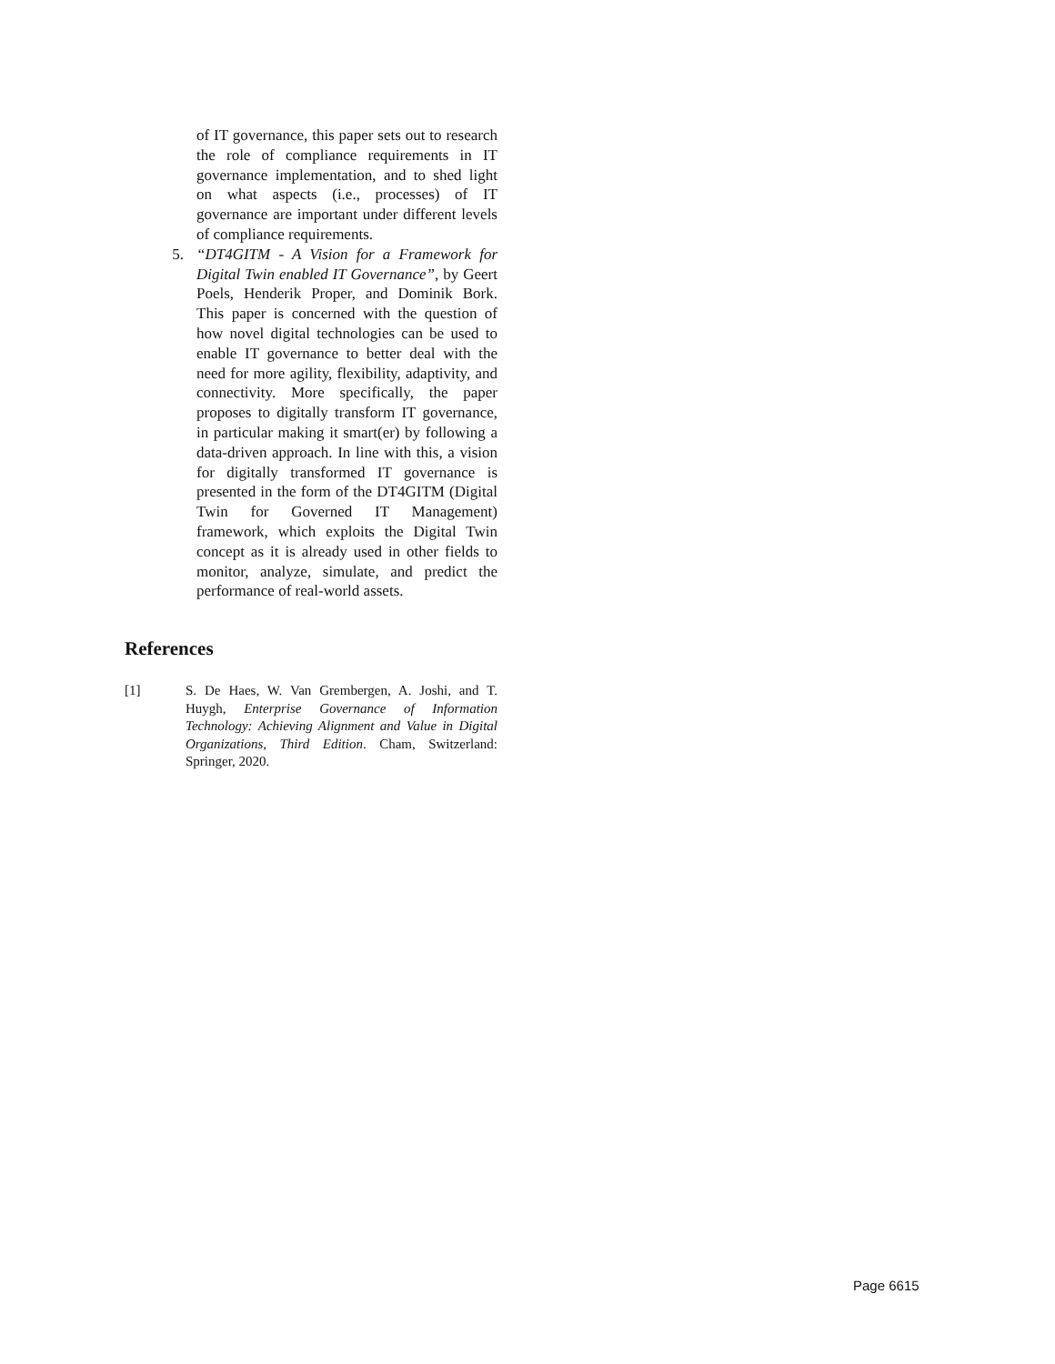of IT governance, this paper sets out to research the role of compliance requirements in IT governance implementation, and to shed light on what aspects (i.e., processes) of IT governance are important under different levels of compliance requirements.
5. “DT4GITM - A Vision for a Framework for Digital Twin enabled IT Governance”, by Geert Poels, Henderik Proper, and Dominik Bork. This paper is concerned with the question of how novel digital technologies can be used to enable IT governance to better deal with the need for more agility, flexibility, adaptivity, and connectivity. More specifically, the paper proposes to digitally transform IT governance, in particular making it smart(er) by following a data-driven approach. In line with this, a vision for digitally transformed IT governance is presented in the form of the DT4GITM (Digital Twin for Governed IT Management) framework, which exploits the Digital Twin concept as it is already used in other fields to monitor, analyze, simulate, and predict the performance of real-world assets.
References
[1] S. De Haes, W. Van Grembergen, A. Joshi, and T. Huygh, Enterprise Governance of Information Technology: Achieving Alignment and Value in Digital Organizations, Third Edition. Cham, Switzerland: Springer, 2020.
Page 6615